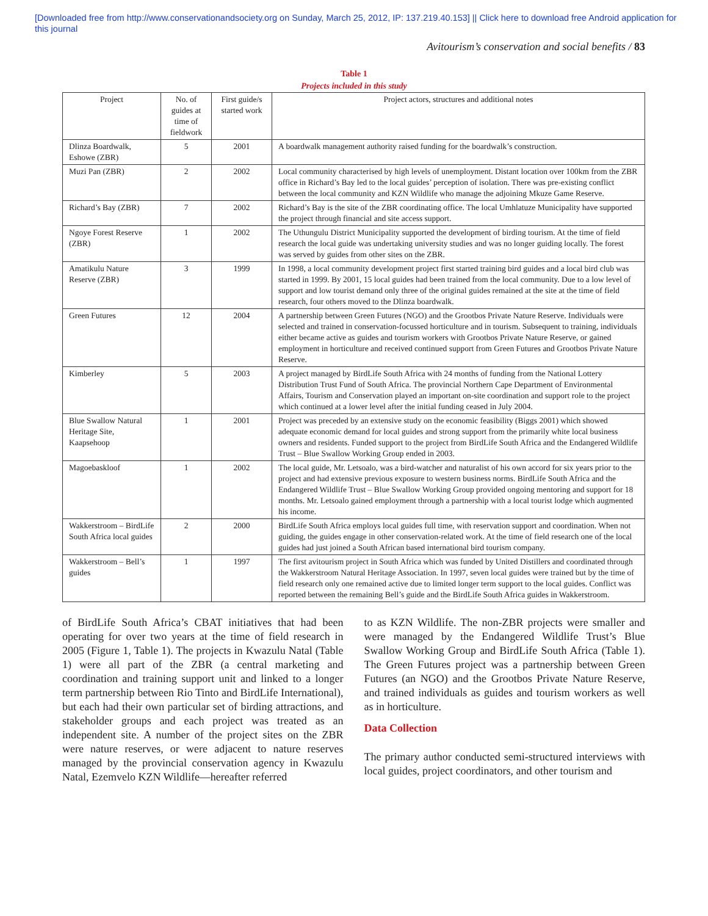[Downloaded free from http://www.conservationandsociety.org on Sunday, March 25, 2012, IP: 137.219.40.153] || Click here to download free Android application for
this journal
Avitourism’s conservation and social benefits / 83
Table 1
Projects included in this study
| Project | No. of guides at time of fieldwork | First guide/s started work | Project actors, structures and additional notes |
| --- | --- | --- | --- |
| Dlinza Boardwalk, Eshowe (ZBR) | 5 | 2001 | A boardwalk management authority raised funding for the boardwalk’s construction. |
| Muzi Pan (ZBR) | 2 | 2002 | Local community characterised by high levels of unemployment. Distant location over 100km from the ZBR office in Richard’s Bay led to the local guides’ perception of isolation. There was pre-existing conflict between the local community and KZN Wildlife who manage the adjoining Mkuze Game Reserve. |
| Richard’s Bay (ZBR) | 7 | 2002 | Richard’s Bay is the site of the ZBR coordinating office. The local Umhlatuze Municipality have supported the project through financial and site access support. |
| Ngoye Forest Reserve (ZBR) | 1 | 2002 | The Uthungulu District Municipality supported the development of birding tourism. At the time of field research the local guide was undertaking university studies and was no longer guiding locally. The forest was served by guides from other sites on the ZBR. |
| Amatikulu Nature Reserve (ZBR) | 3 | 1999 | In 1998, a local community development project first started training bird guides and a local bird club was started in 1999. By 2001, 15 local guides had been trained from the local community. Due to a low level of support and low tourist demand only three of the original guides remained at the site at the time of field research, four others moved to the Dlinza boardwalk. |
| Green Futures | 12 | 2004 | A partnership between Green Futures (NGO) and the Grootbos Private Nature Reserve. Individuals were selected and trained in conservation-focussed horticulture and in tourism. Subsequent to training, individuals either became active as guides and tourism workers with Grootbos Private Nature Reserve, or gained employment in horticulture and received continued support from Green Futures and Grootbos Private Nature Reserve. |
| Kimberley | 5 | 2003 | A project managed by BirdLife South Africa with 24 months of funding from the National Lottery Distribution Trust Fund of South Africa. The provincial Northern Cape Department of Environmental Affairs, Tourism and Conservation played an important on-site coordination and support role to the project which continued at a lower level after the initial funding ceased in July 2004. |
| Blue Swallow Natural Heritage Site, Kaapsehoop | 1 | 2001 | Project was preceded by an extensive study on the economic feasibility (Biggs 2001) which showed adequate economic demand for local guides and strong support from the primarily white local business owners and residents. Funded support to the project from BirdLife South Africa and the Endangered Wildlife Trust – Blue Swallow Working Group ended in 2003. |
| Magoebaskloof | 1 | 2002 | The local guide, Mr. Letsoalo, was a bird-watcher and naturalist of his own accord for six years prior to the project and had extensive previous exposure to western business norms. BirdLife South Africa and the Endangered Wildlife Trust – Blue Swallow Working Group provided ongoing mentoring and support for 18 months. Mr. Letsoalo gained employment through a partnership with a local tourist lodge which augmented his income. |
| Wakkerstroom – BirdLife South Africa local guides | 2 | 2000 | BirdLife South Africa employs local guides full time, with reservation support and coordination. When not guiding, the guides engage in other conservation-related work. At the time of field research one of the local guides had just joined a South African based international bird tourism company. |
| Wakkerstroom – Bell’s guides | 1 | 1997 | The first avitourism project in South Africa which was funded by United Distillers and coordinated through the Wakkerstroom Natural Heritage Association. In 1997, seven local guides were trained but by the time of field research only one remained active due to limited longer term support to the local guides. Conflict was reported between the remaining Bell’s guide and the BirdLife South Africa guides in Wakkerstroom. |
of BirdLife South Africa’s CBAT initiatives that had been operating for over two years at the time of field research in 2005 (Figure 1, Table 1). The projects in Kwazulu Natal (Table 1) were all part of the ZBR (a central marketing and coordination and training support unit and linked to a longer term partnership between Rio Tinto and BirdLife International), but each had their own particular set of birding attractions, and stakeholder groups and each project was treated as an independent site. A number of the project sites on the ZBR were nature reserves, or were adjacent to nature reserves managed by the provincial conservation agency in Kwazulu Natal, Ezemvelo KZN Wildlife—hereafter referred
to as KZN Wildlife. The non-ZBR projects were smaller and were managed by the Endangered Wildlife Trust’s Blue Swallow Working Group and BirdLife South Africa (Table 1). The Green Futures project was a partnership between Green Futures (an NGO) and the Grootbos Private Nature Reserve, and trained individuals as guides and tourism workers as well as in horticulture.
Data Collection
The primary author conducted semi-structured interviews with local guides, project coordinators, and other tourism and